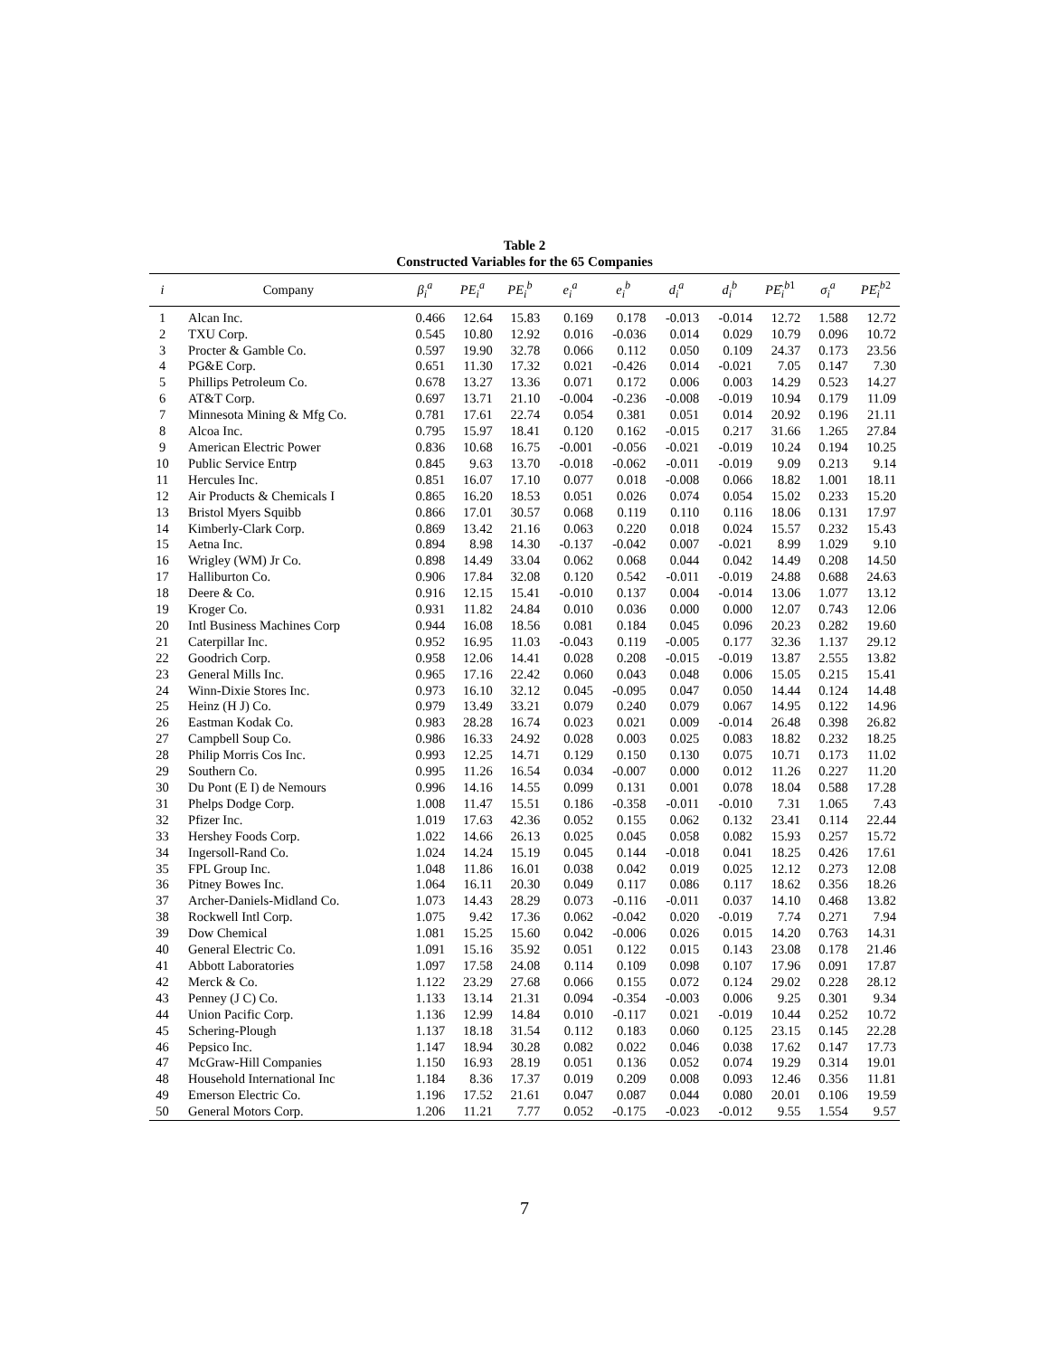Table 2
Constructed Variables for the 65 Companies
| i | Company | β<sub>i</sub><sup>a</sup> | PE<sub>i</sub><sup>a</sup> | PE<sub>i</sub><sup>b</sup> | e<sub>i</sub><sup>a</sup> | e<sub>i</sub><sup>b</sup> | d<sub>i</sub><sup>a</sup> | d<sub>i</sub><sup>b</sup> | PE ̂<sub>i</sub><sup>b1</sup> | σ<sub>i</sub><sup>a</sup> | PE ̂<sub>i</sub><sup>b2</sup> |
| --- | --- | --- | --- | --- | --- | --- | --- | --- | --- | --- | --- |
| 1 | Alcan Inc. | 0.466 | 12.64 | 15.83 | 0.169 | 0.178 | -0.013 | -0.014 | 12.72 | 1.588 | 12.72 |
| 2 | TXU Corp. | 0.545 | 10.80 | 12.92 | 0.016 | -0.036 | 0.014 | 0.029 | 10.79 | 0.096 | 10.72 |
| 3 | Procter & Gamble Co. | 0.597 | 19.90 | 32.78 | 0.066 | 0.112 | 0.050 | 0.109 | 24.37 | 0.173 | 23.56 |
| 4 | PG&E Corp. | 0.651 | 11.30 | 17.32 | 0.021 | -0.426 | 0.014 | -0.021 | 7.05 | 0.147 | 7.30 |
| 5 | Phillips Petroleum Co. | 0.678 | 13.27 | 13.36 | 0.071 | 0.172 | 0.006 | 0.003 | 14.29 | 0.523 | 14.27 |
| 6 | AT&T Corp. | 0.697 | 13.71 | 21.10 | -0.004 | -0.236 | -0.008 | -0.019 | 10.94 | 0.179 | 11.09 |
| 7 | Minnesota Mining & Mfg Co. | 0.781 | 17.61 | 22.74 | 0.054 | 0.381 | 0.051 | 0.014 | 20.92 | 0.196 | 21.11 |
| 8 | Alcoa Inc. | 0.795 | 15.97 | 18.41 | 0.120 | 0.162 | -0.015 | 0.217 | 31.66 | 1.265 | 27.84 |
| 9 | American Electric Power | 0.836 | 10.68 | 16.75 | -0.001 | -0.056 | -0.021 | -0.019 | 10.24 | 0.194 | 10.25 |
| 10 | Public Service Entrp | 0.845 | 9.63 | 13.70 | -0.018 | -0.062 | -0.011 | -0.019 | 9.09 | 0.213 | 9.14 |
| 11 | Hercules Inc. | 0.851 | 16.07 | 17.10 | 0.077 | 0.018 | -0.008 | 0.066 | 18.82 | 1.001 | 18.11 |
| 12 | Air Products & Chemicals I | 0.865 | 16.20 | 18.53 | 0.051 | 0.026 | 0.074 | 0.054 | 15.02 | 0.233 | 15.20 |
| 13 | Bristol Myers Squibb | 0.866 | 17.01 | 30.57 | 0.068 | 0.119 | 0.110 | 0.116 | 18.06 | 0.131 | 17.97 |
| 14 | Kimberly-Clark Corp. | 0.869 | 13.42 | 21.16 | 0.063 | 0.220 | 0.018 | 0.024 | 15.57 | 0.232 | 15.43 |
| 15 | Aetna Inc. | 0.894 | 8.98 | 14.30 | -0.137 | -0.042 | 0.007 | -0.021 | 8.99 | 1.029 | 9.10 |
| 16 | Wrigley (WM) Jr Co. | 0.898 | 14.49 | 33.04 | 0.062 | 0.068 | 0.044 | 0.042 | 14.49 | 0.208 | 14.50 |
| 17 | Halliburton Co. | 0.906 | 17.84 | 32.08 | 0.120 | 0.542 | -0.011 | -0.019 | 24.88 | 0.688 | 24.63 |
| 18 | Deere & Co. | 0.916 | 12.15 | 15.41 | -0.010 | 0.137 | 0.004 | -0.014 | 13.06 | 1.077 | 13.12 |
| 19 | Kroger Co. | 0.931 | 11.82 | 24.84 | 0.010 | 0.036 | 0.000 | 0.000 | 12.07 | 0.743 | 12.06 |
| 20 | Intl Business Machines Corp | 0.944 | 16.08 | 18.56 | 0.081 | 0.184 | 0.045 | 0.096 | 20.23 | 0.282 | 19.60 |
| 21 | Caterpillar Inc. | 0.952 | 16.95 | 11.03 | -0.043 | 0.119 | -0.005 | 0.177 | 32.36 | 1.137 | 29.12 |
| 22 | Goodrich Corp. | 0.958 | 12.06 | 14.41 | 0.028 | 0.208 | -0.015 | -0.019 | 13.87 | 2.555 | 13.82 |
| 23 | General Mills Inc. | 0.965 | 17.16 | 22.42 | 0.060 | 0.043 | 0.048 | 0.006 | 15.05 | 0.215 | 15.41 |
| 24 | Winn-Dixie Stores Inc. | 0.973 | 16.10 | 32.12 | 0.045 | -0.095 | 0.047 | 0.050 | 14.44 | 0.124 | 14.48 |
| 25 | Heinz (H J) Co. | 0.979 | 13.49 | 33.21 | 0.079 | 0.240 | 0.079 | 0.067 | 14.95 | 0.122 | 14.96 |
| 26 | Eastman Kodak Co. | 0.983 | 28.28 | 16.74 | 0.023 | 0.021 | 0.009 | -0.014 | 26.48 | 0.398 | 26.82 |
| 27 | Campbell Soup Co. | 0.986 | 16.33 | 24.92 | 0.028 | 0.003 | 0.025 | 0.083 | 18.82 | 0.232 | 18.25 |
| 28 | Philip Morris Cos Inc. | 0.993 | 12.25 | 14.71 | 0.129 | 0.150 | 0.130 | 0.075 | 10.71 | 0.173 | 11.02 |
| 29 | Southern Co. | 0.995 | 11.26 | 16.54 | 0.034 | -0.007 | 0.000 | 0.012 | 11.26 | 0.227 | 11.20 |
| 30 | Du Pont (E I) de Nemours | 0.996 | 14.16 | 14.55 | 0.099 | 0.131 | 0.001 | 0.078 | 18.04 | 0.588 | 17.28 |
| 31 | Phelps Dodge Corp. | 1.008 | 11.47 | 15.51 | 0.186 | -0.358 | -0.011 | -0.010 | 7.31 | 1.065 | 7.43 |
| 32 | Pfizer Inc. | 1.019 | 17.63 | 42.36 | 0.052 | 0.155 | 0.062 | 0.132 | 23.41 | 0.114 | 22.44 |
| 33 | Hershey Foods Corp. | 1.022 | 14.66 | 26.13 | 0.025 | 0.045 | 0.058 | 0.082 | 15.93 | 0.257 | 15.72 |
| 34 | Ingersoll-Rand Co. | 1.024 | 14.24 | 15.19 | 0.045 | 0.144 | -0.018 | 0.041 | 18.25 | 0.426 | 17.61 |
| 35 | FPL Group Inc. | 1.048 | 11.86 | 16.01 | 0.038 | 0.042 | 0.019 | 0.025 | 12.12 | 0.273 | 12.08 |
| 36 | Pitney Bowes Inc. | 1.064 | 16.11 | 20.30 | 0.049 | 0.117 | 0.086 | 0.117 | 18.62 | 0.356 | 18.26 |
| 37 | Archer-Daniels-Midland Co. | 1.073 | 14.43 | 28.29 | 0.073 | -0.116 | -0.011 | 0.037 | 14.10 | 0.468 | 13.82 |
| 38 | Rockwell Intl Corp. | 1.075 | 9.42 | 17.36 | 0.062 | -0.042 | 0.020 | -0.019 | 7.74 | 0.271 | 7.94 |
| 39 | Dow Chemical | 1.081 | 15.25 | 15.60 | 0.042 | -0.006 | 0.026 | 0.015 | 14.20 | 0.763 | 14.31 |
| 40 | General Electric Co. | 1.091 | 15.16 | 35.92 | 0.051 | 0.122 | 0.015 | 0.143 | 23.08 | 0.178 | 21.46 |
| 41 | Abbott Laboratories | 1.097 | 17.58 | 24.08 | 0.114 | 0.109 | 0.098 | 0.107 | 17.96 | 0.091 | 17.87 |
| 42 | Merck & Co. | 1.122 | 23.29 | 27.68 | 0.066 | 0.155 | 0.072 | 0.124 | 29.02 | 0.228 | 28.12 |
| 43 | Penney (J C) Co. | 1.133 | 13.14 | 21.31 | 0.094 | -0.354 | -0.003 | 0.006 | 9.25 | 0.301 | 9.34 |
| 44 | Union Pacific Corp. | 1.136 | 12.99 | 14.84 | 0.010 | -0.117 | 0.021 | -0.019 | 10.44 | 0.252 | 10.72 |
| 45 | Schering-Plough | 1.137 | 18.18 | 31.54 | 0.112 | 0.183 | 0.060 | 0.125 | 23.15 | 0.145 | 22.28 |
| 46 | Pepsico Inc. | 1.147 | 18.94 | 30.28 | 0.082 | 0.022 | 0.046 | 0.038 | 17.62 | 0.147 | 17.73 |
| 47 | McGraw-Hill Companies | 1.150 | 16.93 | 28.19 | 0.051 | 0.136 | 0.052 | 0.074 | 19.29 | 0.314 | 19.01 |
| 48 | Household International Inc | 1.184 | 8.36 | 17.37 | 0.019 | 0.209 | 0.008 | 0.093 | 12.46 | 0.356 | 11.81 |
| 49 | Emerson Electric Co. | 1.196 | 17.52 | 21.61 | 0.047 | 0.087 | 0.044 | 0.080 | 20.01 | 0.106 | 19.59 |
| 50 | General Motors Corp. | 1.206 | 11.21 | 7.77 | 0.052 | -0.175 | -0.023 | -0.012 | 9.55 | 1.554 | 9.57 |
7